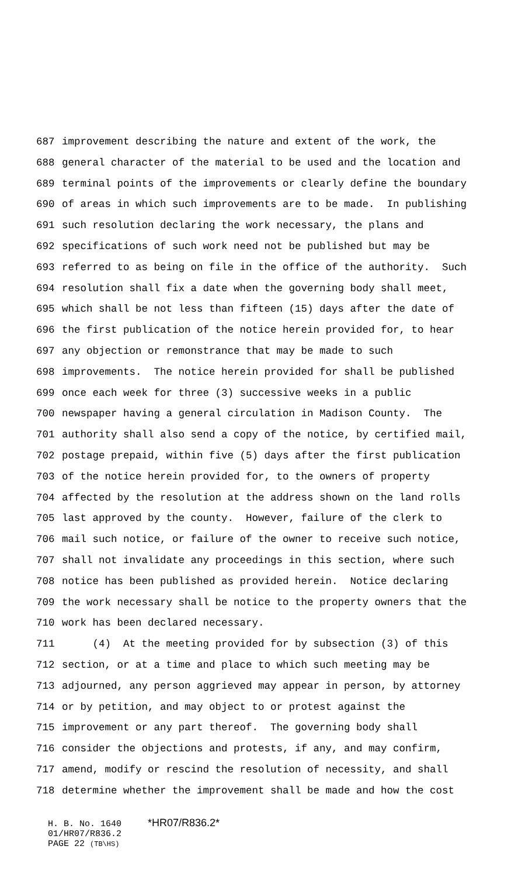687 improvement describing the nature and extent of the work, the
688 general character of the material to be used and the location and
689 terminal points of the improvements or clearly define the boundary
690 of areas in which such improvements are to be made. In publishing
691 such resolution declaring the work necessary, the plans and
692 specifications of such work need not be published but may be
693 referred to as being on file in the office of the authority. Such
694 resolution shall fix a date when the governing body shall meet,
695 which shall be not less than fifteen (15) days after the date of
696 the first publication of the notice herein provided for, to hear
697 any objection or remonstrance that may be made to such
698 improvements. The notice herein provided for shall be published
699 once each week for three (3) successive weeks in a public
700 newspaper having a general circulation in Madison County. The
701 authority shall also send a copy of the notice, by certified mail,
702 postage prepaid, within five (5) days after the first publication
703 of the notice herein provided for, to the owners of property
704 affected by the resolution at the address shown on the land rolls
705 last approved by the county. However, failure of the clerk to
706 mail such notice, or failure of the owner to receive such notice,
707 shall not invalidate any proceedings in this section, where such
708 notice has been published as provided herein. Notice declaring
709 the work necessary shall be notice to the property owners that the
710 work has been declared necessary.
711 (4) At the meeting provided for by subsection (3) of this
712 section, or at a time and place to which such meeting may be
713 adjourned, any person aggrieved may appear in person, by attorney
714 or by petition, and may object to or protest against the
715 improvement or any part thereof. The governing body shall
716 consider the objections and protests, if any, and may confirm,
717 amend, modify or rescind the resolution of necessity, and shall
718 determine whether the improvement shall be made and how the cost
H. B. No. 1640 *HR07/R836.2*
01/HR07/R836.2
PAGE 22 (TB\HS)